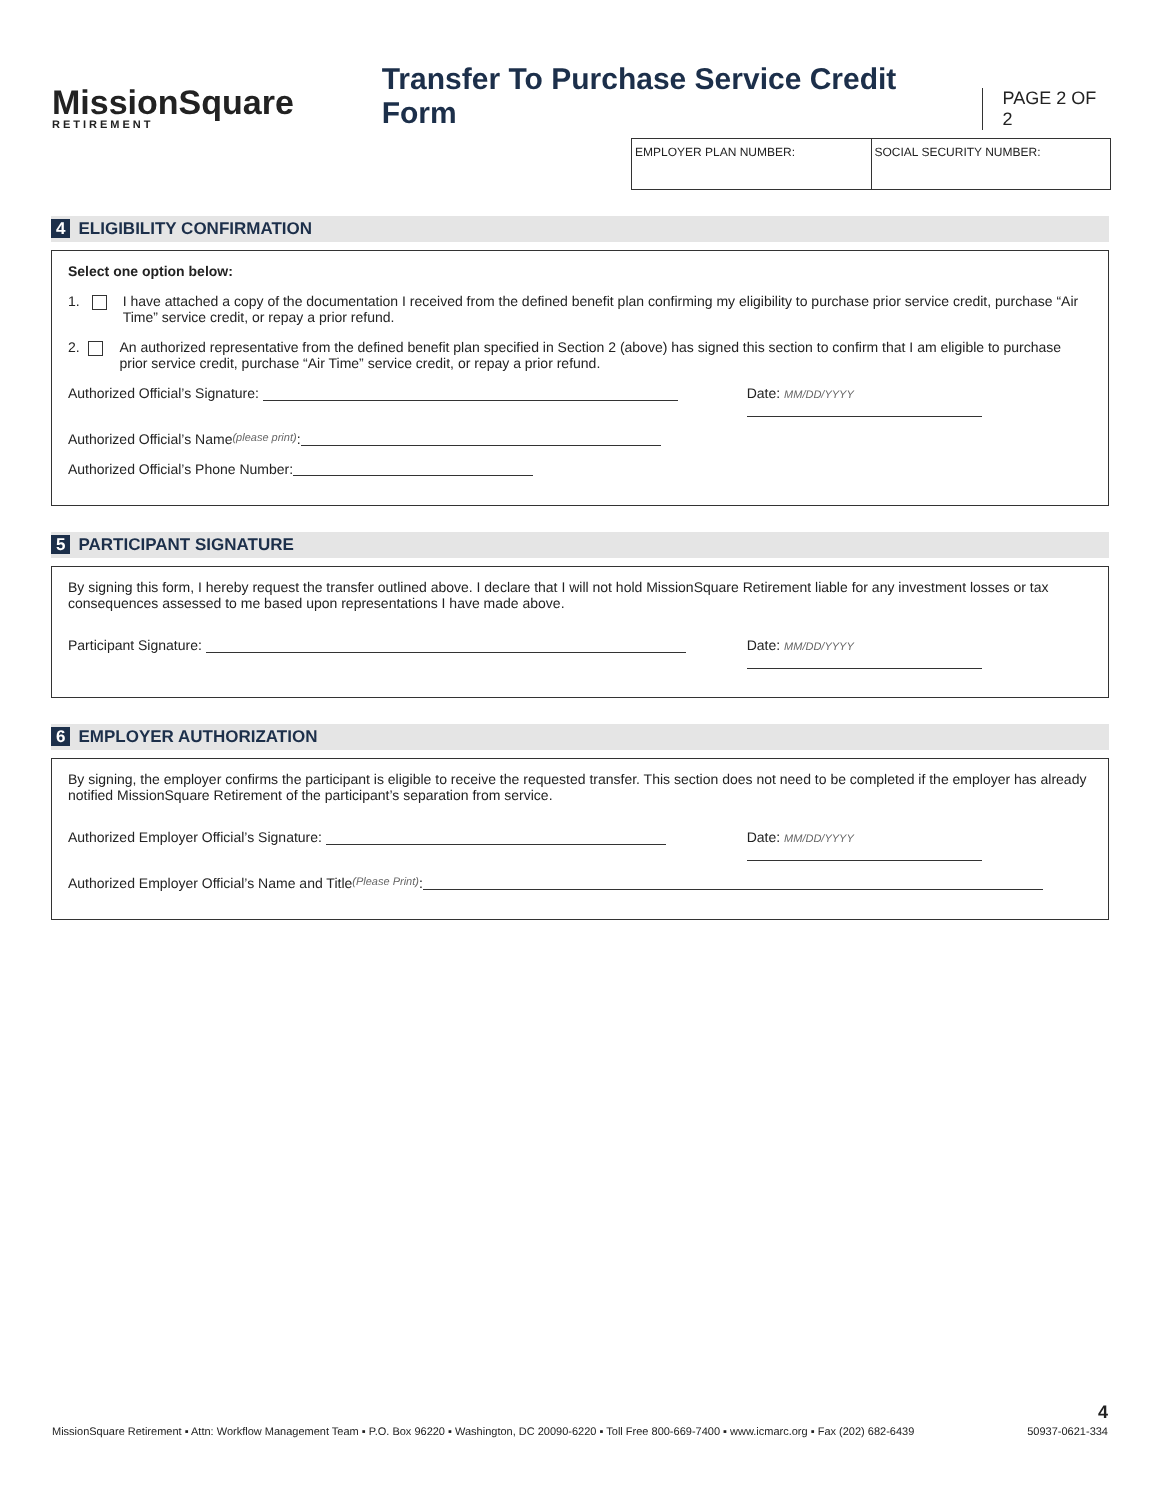MissionSquare
RETIREMENT
Transfer To Purchase Service Credit Form
PAGE 2 OF 2
EMPLOYER PLAN NUMBER: SOCIAL SECURITY NUMBER:
4 ELIGIBILITY CONFIRMATION
Select one option below:
1. I have attached a copy of the documentation I received from the defined benefit plan confirming my eligibility to purchase prior service credit, purchase “Air Time” service credit, or repay a prior refund.
2. An authorized representative from the defined benefit plan specified in Section 2 (above) has signed this section to confirm that I am eligible to purchase prior service credit, purchase “Air Time” service credit, or repay a prior refund.
Authorized Official’s Signature: Date: MM/DD/YYYY
Authorized Official’s Name (please print):
Authorized Official’s Phone Number:
5 PARTICIPANT SIGNATURE
By signing this form, I hereby request the transfer outlined above. I declare that I will not hold MissionSquare Retirement liable for any investment losses or tax consequences assessed to me based upon representations I have made above.
Participant Signature: Date: MM/DD/YYYY
6 EMPLOYER AUTHORIZATION
By signing, the employer confirms the participant is eligible to receive the requested transfer. This section does not need to be completed if the employer has already notified MissionSquare Retirement of the participant’s separation from service.
Authorized Employer Official’s Signature: Date: MM/DD/YYYY
Authorized Employer Official’s Name and Title (Please Print):
4
MissionSquare Retirement ▪ Attn: Workflow Management Team ▪ P.O. Box 96220 ▪ Washington, DC 20090-6220 ▪ Toll Free 800-669-7400 ▪ www.icmarc.org ▪ Fax (202) 682-6439 50937-0621-334